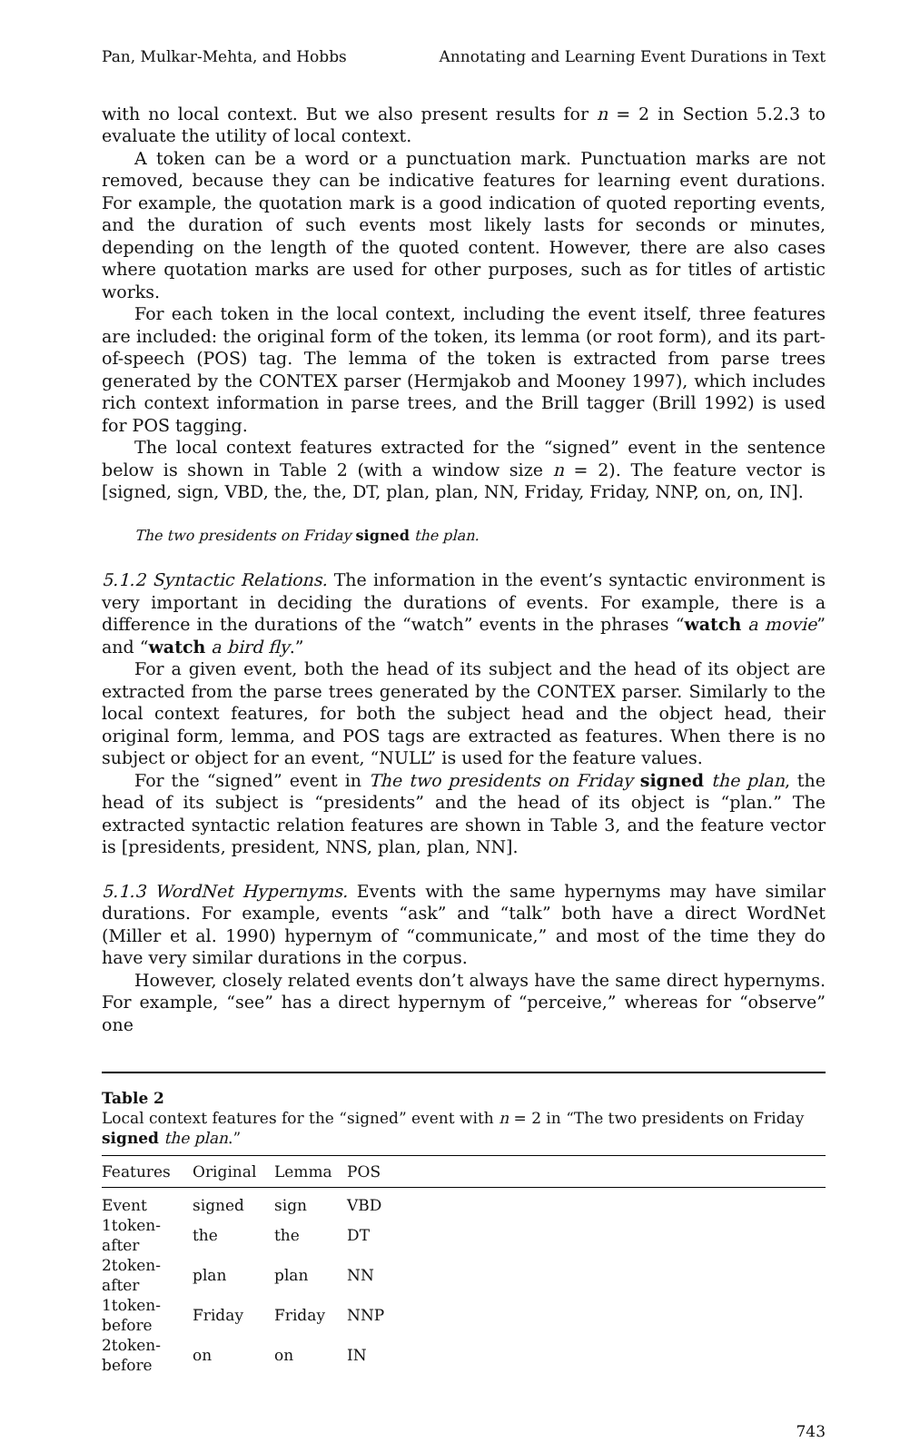Pan, Mulkar-Mehta, and Hobbs Annotating and Learning Event Durations in Text
with no local context. But we also present results for n = 2 in Section 5.2.3 to evaluate the utility of local context.
A token can be a word or a punctuation mark. Punctuation marks are not removed, because they can be indicative features for learning event durations. For example, the quotation mark is a good indication of quoted reporting events, and the duration of such events most likely lasts for seconds or minutes, depending on the length of the quoted content. However, there are also cases where quotation marks are used for other purposes, such as for titles of artistic works.
For each token in the local context, including the event itself, three features are included: the original form of the token, its lemma (or root form), and its part-of-speech (POS) tag. The lemma of the token is extracted from parse trees generated by the CONTEX parser (Hermjakob and Mooney 1997), which includes rich context information in parse trees, and the Brill tagger (Brill 1992) is used for POS tagging.
The local context features extracted for the “signed” event in the sentence below is shown in Table 2 (with a window size n = 2). The feature vector is [signed, sign, VBD, the, the, DT, plan, plan, NN, Friday, Friday, NNP, on, on, IN].
The two presidents on Friday signed the plan.
5.1.2 Syntactic Relations. The information in the event’s syntactic environment is very important in deciding the durations of events. For example, there is a difference in the durations of the “watch” events in the phrases “watch a movie” and “watch a bird fly.”
For a given event, both the head of its subject and the head of its object are extracted from the parse trees generated by the CONTEX parser. Similarly to the local context features, for both the subject head and the object head, their original form, lemma, and POS tags are extracted as features. When there is no subject or object for an event, “NULL” is used for the feature values.
For the “signed” event in The two presidents on Friday signed the plan, the head of its subject is “presidents” and the head of its object is “plan.” The extracted syntactic relation features are shown in Table 3, and the feature vector is [presidents, president, NNS, plan, plan, NN].
5.1.3 WordNet Hypernyms. Events with the same hypernyms may have similar durations. For example, events “ask” and “talk” both have a direct WordNet (Miller et al. 1990) hypernym of “communicate,” and most of the time they do have very similar durations in the corpus.
However, closely related events don’t always have the same direct hypernyms. For example, “see” has a direct hypernym of “perceive,” whereas for “observe” one
Table 2
Local context features for the “signed” event with n = 2 in “The two presidents on Friday signed the plan.”
| Features | Original | Lemma | POS |
| --- | --- | --- | --- |
| Event | signed | sign | VBD |
| 1token-after | the | the | DT |
| 2token-after | plan | plan | NN |
| 1token-before | Friday | Friday | NNP |
| 2token-before | on | on | IN |
743